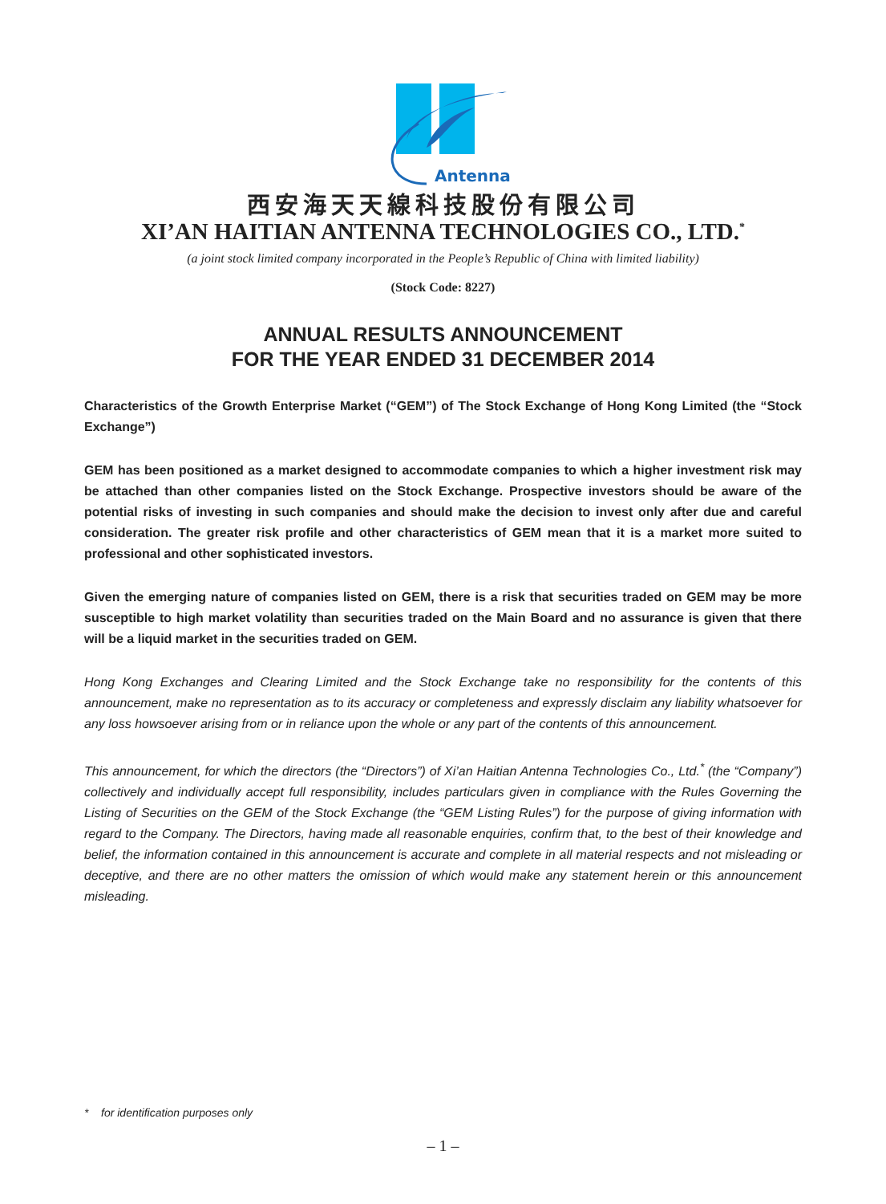Antenna
西安海天天線科技股份有限公司
XI’AN HAITIAN ANTENNA TECHNOLOGIES CO., LTD.<sup>*</sup>
(a joint stock limited company incorporated in the People’s Republic of China with limited liability)
(Stock Code: 8227)
ANNUAL RESULTS ANNOUNCEMENT
FOR THE YEAR ENDED 31 DECEMBER 2014
Characteristics of the Growth Enterprise Market (“GEM”) of The Stock Exchange of Hong Kong Limited (the “Stock Exchange”)
GEM has been positioned as a market designed to accommodate companies to which a higher investment risk may be attached than other companies listed on the Stock Exchange. Prospective investors should be aware of the potential risks of investing in such companies and should make the decision to invest only after due and careful consideration. The greater risk profile and other characteristics of GEM mean that it is a market more suited to professional and other sophisticated investors.
Given the emerging nature of companies listed on GEM, there is a risk that securities traded on GEM may be more susceptible to high market volatility than securities traded on the Main Board and no assurance is given that there will be a liquid market in the securities traded on GEM.
Hong Kong Exchanges and Clearing Limited and the Stock Exchange take no responsibility for the contents of this announcement, make no representation as to its accuracy or completeness and expressly disclaim any liability whatsoever for any loss howsoever arising from or in reliance upon the whole or any part of the contents of this announcement.
This announcement, for which the directors (the “Directors”) of Xi’an Haitian Antenna Technologies Co., Ltd.<sup>*</sup> (the “Company”) collectively and individually accept full responsibility, includes particulars given in compliance with the Rules Governing the Listing of Securities on the GEM of the Stock Exchange (the “GEM Listing Rules”) for the purpose of giving information with regard to the Company. The Directors, having made all reasonable enquiries, confirm that, to the best of their knowledge and belief, the information contained in this announcement is accurate and complete in all material respects and not misleading or deceptive, and there are no other matters the omission of which would make any statement herein or this announcement misleading.
* for identification purposes only
– 1 –